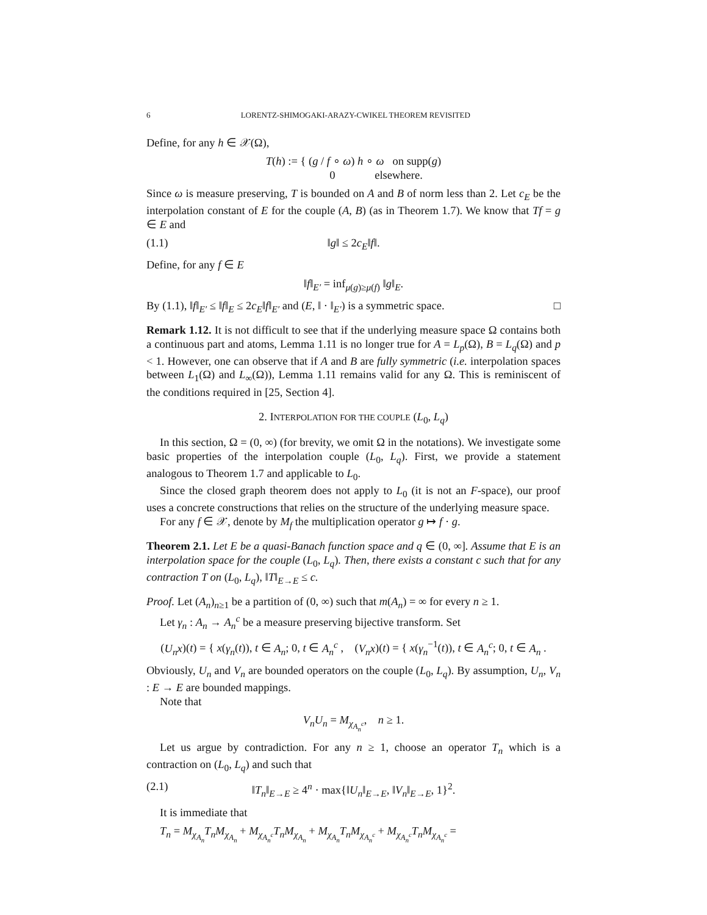6 LORENTZ-SHIMOGAKI-ARAZY-CWIKEL THEOREM REVISITED
Define, for any h ∈ 𝒳(Ω),
T(h) := { (g / f ∘ ω) h ∘ ω on supp(g)
0 elsewhere.
Since ω is measure preserving, T is bounded on A and B of norm less than 2. Let c<sub>E</sub> be the interpolation constant of E for the couple (A, B) (as in Theorem 1.7). We know that Tf = g ∈ E and
(1.1) ‖g‖ ≤ 2c<sub>E</sub>‖f‖.
Define, for any f ∈ E
‖f‖<sub>E′</sub> = inf<sub>μ(g)≥μ(f)</sub> ‖g‖<sub>E</sub>.
By (1.1), ‖f‖<sub>E′</sub> ≤ ‖f‖<sub>E</sub> ≤ 2c<sub>E</sub>‖f‖<sub>E′</sub> and (E, ‖ · ‖<sub>E′</sub>) is a symmetric space. □
Remark 1.12. It is not difficult to see that if the underlying measure space Ω contains both a continuous part and atoms, Lemma 1.11 is no longer true for A = L<sub>p</sub>(Ω), B = L<sub>q</sub>(Ω) and p < 1. However, one can observe that if A and B are fully symmetric (i.e. interpolation spaces between L<sub>1</sub>(Ω) and L<sub>∞</sub>(Ω)), Lemma 1.11 remains valid for any Ω. This is reminiscent of the conditions required in [25, Section 4].
2. INTERPOLATION FOR THE COUPLE (L<sub>0</sub>, L<sub>q</sub>)
In this section, Ω = (0, ∞) (for brevity, we omit Ω in the notations). We investigate some basic properties of the interpolation couple (L<sub>0</sub>, L<sub>q</sub>). First, we provide a statement analogous to Theorem 1.7 and applicable to L<sub>0</sub>.
Since the closed graph theorem does not apply to L<sub>0</sub> (it is not an F-space), our proof uses a concrete constructions that relies on the structure of the underlying measure space.
For any f ∈ 𝒳, denote by M<sub>f</sub> the multiplication operator g ↦ f · g.
Theorem 2.1. Let E be a quasi-Banach function space and q ∈ (0, ∞]. Assume that E is an interpolation space for the couple (L<sub>0</sub>, L<sub>q</sub>). Then, there exists a constant c such that for any contraction T on (L<sub>0</sub>, L<sub>q</sub>), ‖T‖<sub>E→E</sub> ≤ c.
Proof. Let (A<sub>n</sub>)<sub>n≥1</sub> be a partition of (0, ∞) such that m(A<sub>n</sub>) = ∞ for every n ≥ 1.
Let γ<sub>n</sub> : A<sub>n</sub> → A<sub>n</sub><sup>c</sup> be a measure preserving bijective transform. Set
(U<sub>n</sub>x)(t) = { x(γ<sub>n</sub>(t)), t ∈ A<sub>n</sub>; 0, t ∈ A<sub>n</sub><sup>c</sup> , (V<sub>n</sub>x)(t) = { x(γ<sub>n</sub><sup>−1</sup>(t)), t ∈ A<sub>n</sub><sup>c</sup>; 0, t ∈ A<sub>n</sub> .
Obviously, U<sub>n</sub> and V<sub>n</sub> are bounded operators on the couple (L<sub>0</sub>, L<sub>q</sub>). By assumption, U<sub>n</sub>, V<sub>n</sub> : E → E are bounded mappings.
Note that
V<sub>n</sub>U<sub>n</sub> = M<sub>χ<sub>A<sub>n</sub><sup>c</sup></sub></sub>, n ≥ 1.
Let us argue by contradiction. For any n ≥ 1, choose an operator T<sub>n</sub> which is a contraction on (L<sub>0</sub>, L<sub>q</sub>) and such that
(2.1) ‖T<sub>n</sub>‖<sub>E→E</sub> ≥ 4<sup>n</sup> · max{‖U<sub>n</sub>‖<sub>E→E</sub>, ‖V<sub>n</sub>‖<sub>E→E</sub>, 1}<sup>2</sup>.
It is immediate that
T<sub>n</sub> = M<sub>χ<sub>A<sub>n</sub></sub></sub>T<sub>n</sub>M<sub>χ<sub>A<sub>n</sub></sub></sub> + M<sub>χ<sub>A<sub>n</sub><sup>c</sup></sub></sub>T<sub>n</sub>M<sub>χ<sub>A<sub>n</sub></sub></sub> + M<sub>χ<sub>A<sub>n</sub></sub></sub>T<sub>n</sub>M<sub>χ<sub>A<sub>n</sub><sup>c</sup></sub></sub> + M<sub>χ<sub>A<sub>n</sub><sup>c</sup></sub></sub>T<sub>n</sub>M<sub>χ<sub>A<sub>n</sub><sup>c</sup></sub></sub> =